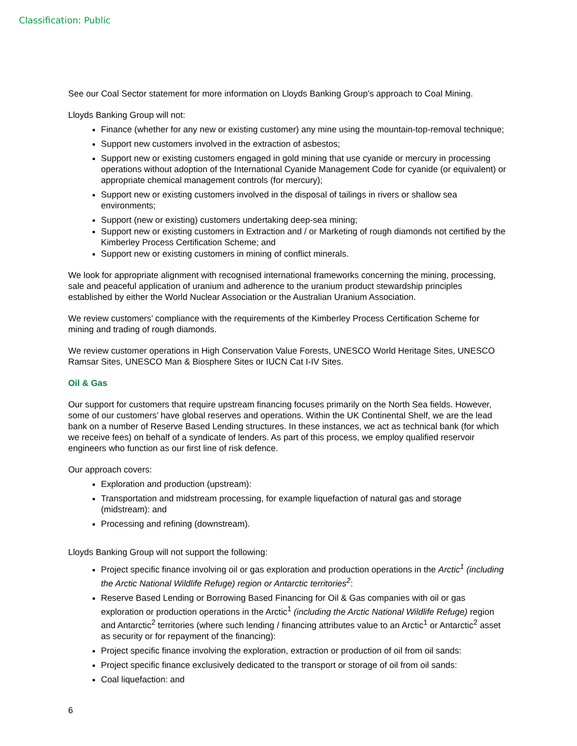Classification: Public
See our Coal Sector statement for more information on Lloyds Banking Group’s approach to Coal Mining.
Lloyds Banking Group will not:
Finance (whether for any new or existing customer) any mine using the mountain-top-removal technique;
Support new customers involved in the extraction of asbestos;
Support new or existing customers engaged in gold mining that use cyanide or mercury in processing operations without adoption of the International Cyanide Management Code for cyanide (or equivalent) or appropriate chemical management controls (for mercury);
Support new or existing customers involved in the disposal of tailings in rivers or shallow sea environments;
Support (new or existing) customers undertaking deep-sea mining;
Support new or existing customers in Extraction and / or Marketing of rough diamonds not certified by the Kimberley Process Certification Scheme; and
Support new or existing customers in mining of conflict minerals.
We look for appropriate alignment with recognised international frameworks concerning the mining, processing, sale and peaceful application of uranium and adherence to the uranium product stewardship principles established by either the World Nuclear Association or the Australian Uranium Association.
We review customers’ compliance with the requirements of the Kimberley Process Certification Scheme for mining and trading of rough diamonds.
We review customer operations in High Conservation Value Forests, UNESCO World Heritage Sites, UNESCO Ramsar Sites, UNESCO Man & Biosphere Sites or IUCN Cat I-IV Sites.
Oil & Gas
Our support for customers that require upstream financing focuses primarily on the North Sea fields. However, some of our customers’ have global reserves and operations. Within the UK Continental Shelf, we are the lead bank on a number of Reserve Based Lending structures. In these instances, we act as technical bank (for which we receive fees) on behalf of a syndicate of lenders. As part of this process, we employ qualified reservoir engineers who function as our first line of risk defence.
Our approach covers:
Exploration and production (upstream):
Transportation and midstream processing, for example liquefaction of natural gas and storage (midstream): and
Processing and refining (downstream).
Lloyds Banking Group will not support the following:
Project specific finance involving oil or gas exploration and production operations in the Arctic<sup>1</sup> (including the Arctic National Wildlife Refuge) region or Antarctic territories<sup>2</sup>:
Reserve Based Lending or Borrowing Based Financing for Oil & Gas companies with oil or gas exploration or production operations in the Arctic<sup>1</sup> (including the Arctic National Wildlife Refuge) region and Antarctic<sup>2</sup> territories (where such lending / financing attributes value to an Arctic<sup>1</sup> or Antarctic<sup>2</sup> asset as security or for repayment of the financing):
Project specific finance involving the exploration, extraction or production of oil from oil sands:
Project specific finance exclusively dedicated to the transport or storage of oil from oil sands:
Coal liquefaction: and
6